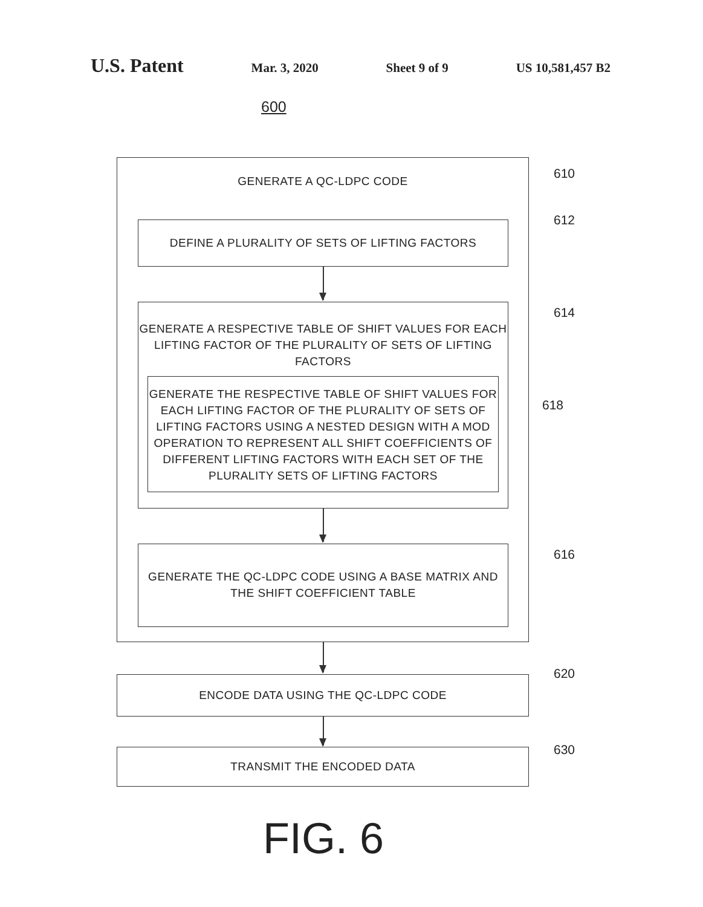U.S. Patent Mar. 3, 2020 Sheet 9 of 9 US 10,581,457 B2
600
GENERATE A QC-LDPC CODE
610
DEFINE A PLURALITY OF SETS OF LIFTING FACTORS 612
GENERATE A RESPECTIVE TABLE OF SHIFT VALUES FOR EACH LIFTING FACTOR OF THE PLURALITY OF SETS OF LIFTING FACTORS
614
GENERATE THE RESPECTIVE TABLE OF SHIFT VALUES FOR EACH LIFTING FACTOR OF THE PLURALITY OF SETS OF LIFTING FACTORS USING A NESTED DESIGN WITH A MOD OPERATION TO REPRESENT ALL SHIFT COEFFICIENTS OF DIFFERENT LIFTING FACTORS WITH EACH SET OF THE PLURALITY SETS OF LIFTING FACTORS
618
GENERATE THE QC-LDPC CODE USING A BASE MATRIX AND THE SHIFT COEFFICIENT TABLE
616
ENCODE DATA USING THE QC-LDPC CODE 620
TRANSMIT THE ENCODED DATA 630
FIG. 6